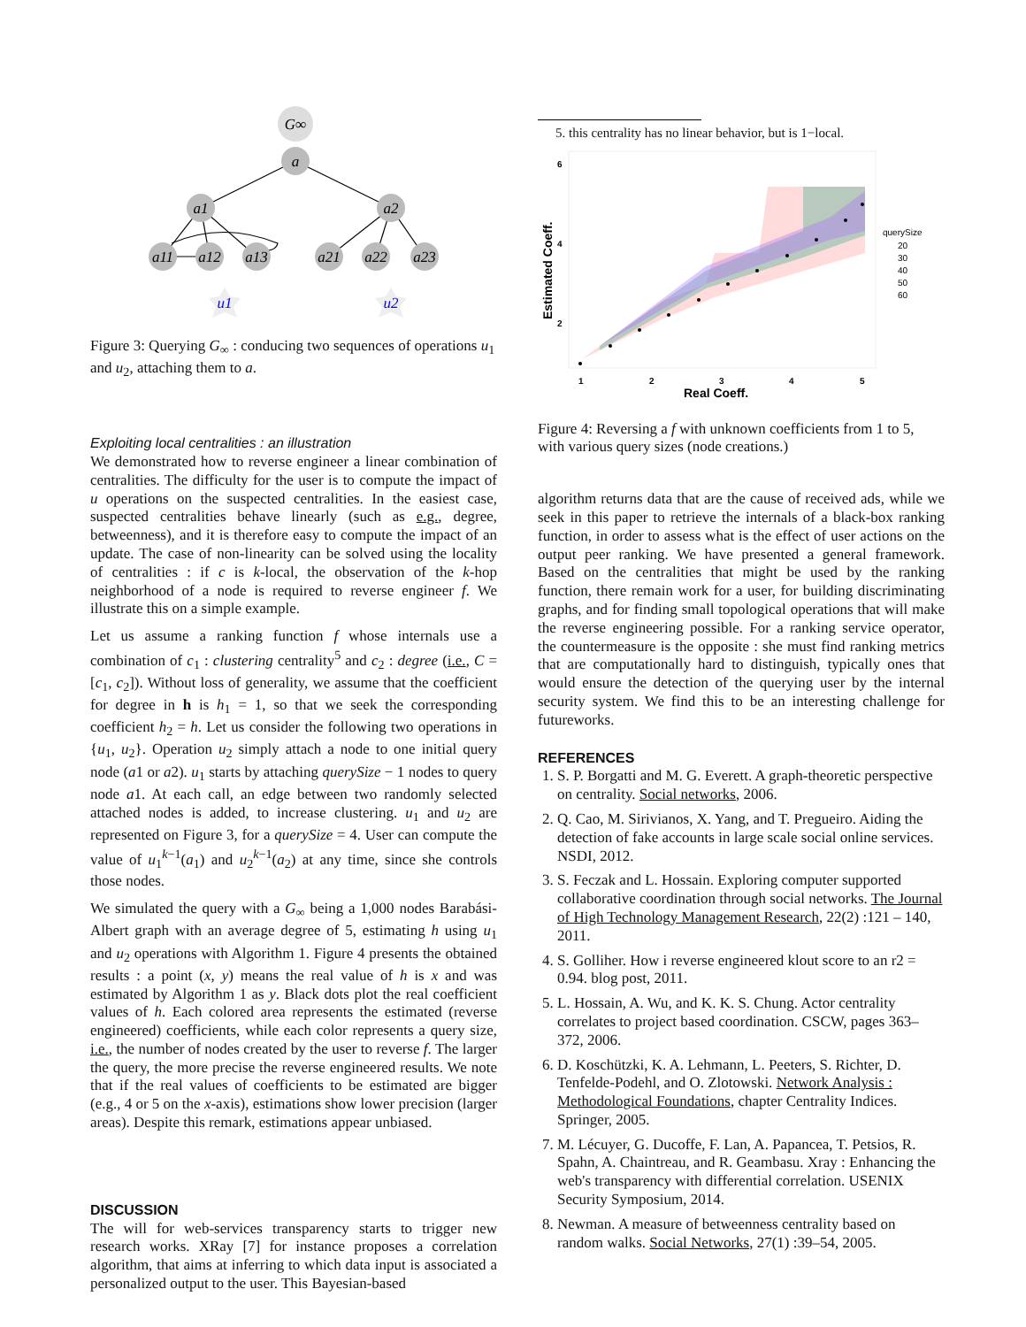G∞
a
a1
a2
a11
a12
a13
a21
a22
a23
u1
u2
Figure 3: Querying G<sub>∞</sub> : conducing two sequences of operations u<sub>1</sub> and u<sub>2</sub>, attaching them to a.
Exploiting local centralities : an illustration
We demonstrated how to reverse engineer a linear combination of centralities. The difficulty for the user is to compute the impact of u operations on the suspected centralities. In the easiest case, suspected centralities behave linearly (such as e.g., degree, betweenness), and it is therefore easy to compute the impact of an update. The case of non-linearity can be solved using the locality of centralities : if c is k-local, the observation of the k-hop neighborhood of a node is required to reverse engineer f. We illustrate this on a simple example.
Let us assume a ranking function f whose internals use a combination of c<sub>1</sub> : clustering centrality<sup>5</sup> and c<sub>2</sub> : degree (i.e., C = [c<sub>1</sub>, c<sub>2</sub>]). Without loss of generality, we assume that the coefficient for degree in h is h<sub>1</sub> = 1, so that we seek the corresponding coefficient h<sub>2</sub> = h. Let us consider the following two operations in {u<sub>1</sub>, u<sub>2</sub>}. Operation u<sub>2</sub> simply attach a node to one initial query node (a1 or a2). u<sub>1</sub> starts by attaching querySize − 1 nodes to query node a1. At each call, an edge between two randomly selected attached nodes is added, to increase clustering. u<sub>1</sub> and u<sub>2</sub> are represented on Figure 3, for a querySize = 4. User can compute the value of u<sub>1</sub><sup>k−1</sup>(a<sub>1</sub>) and u<sub>2</sub><sup>k−1</sup>(a<sub>2</sub>) at any time, since she controls those nodes.
We simulated the query with a G<sub>∞</sub> being a 1,000 nodes Barabási-Albert graph with an average degree of 5, estimating h using u<sub>1</sub> and u<sub>2</sub> operations with Algorithm 1. Figure 4 presents the obtained results : a point (x, y) means the real value of h is x and was estimated by Algorithm 1 as y. Black dots plot the real coefficient values of h. Each colored area represents the estimated (reverse engineered) coefficients, while each color represents a query size, i.e., the number of nodes created by the user to reverse f. The larger the query, the more precise the reverse engineered results. We note that if the real values of coefficients to be estimated are bigger (e.g., 4 or 5 on the x-axis), estimations show lower precision (larger areas). Despite this remark, estimations appear unbiased.
DISCUSSION
The will for web-services transparency starts to trigger new research works. XRay [7] for instance proposes a correlation algorithm, that aims at inferring to which data input is associated a personalized output to the user. This Bayesian-based
5. this centrality has no linear behavior, but is 1−local.
6
4
2
1
2
3
4
5
Real Coeff.
Estimated Coeff.
querySize
20
30
40
50
60
Figure 4: Reversing a f with unknown coefficients from 1 to 5, with various query sizes (node creations.)
algorithm returns data that are the cause of received ads, while we seek in this paper to retrieve the internals of a black-box ranking function, in order to assess what is the effect of user actions on the output peer ranking. We have presented a general framework. Based on the centralities that might be used by the ranking function, there remain work for a user, for building discriminating graphs, and for finding small topological operations that will make the reverse engineering possible. For a ranking service operator, the countermeasure is the opposite : she must find ranking metrics that are computationally hard to distinguish, typically ones that would ensure the detection of the querying user by the internal security system. We find this to be an interesting challenge for futureworks.
REFERENCES
1. S. P. Borgatti and M. G. Everett. A graph-theoretic perspective on centrality. Social networks, 2006.
2. Q. Cao, M. Sirivianos, X. Yang, and T. Pregueiro. Aiding the detection of fake accounts in large scale social online services. NSDI, 2012.
3. S. Feczak and L. Hossain. Exploring computer supported collaborative coordination through social networks. The Journal of High Technology Management Research, 22(2) :121 – 140, 2011.
4. S. Golliher. How i reverse engineered klout score to an r2 = 0.94. blog post, 2011.
5. L. Hossain, A. Wu, and K. K. S. Chung. Actor centrality correlates to project based coordination. CSCW, pages 363–372, 2006.
6. D. Koschützki, K. A. Lehmann, L. Peeters, S. Richter, D. Tenfelde-Podehl, and O. Zlotowski. Network Analysis : Methodological Foundations, chapter Centrality Indices. Springer, 2005.
7. M. Lécuyer, G. Ducoffe, F. Lan, A. Papancea, T. Petsios, R. Spahn, A. Chaintreau, and R. Geambasu. Xray : Enhancing the web's transparency with differential correlation. USENIX Security Symposium, 2014.
8. Newman. A measure of betweenness centrality based on random walks. Social Networks, 27(1) :39–54, 2005.